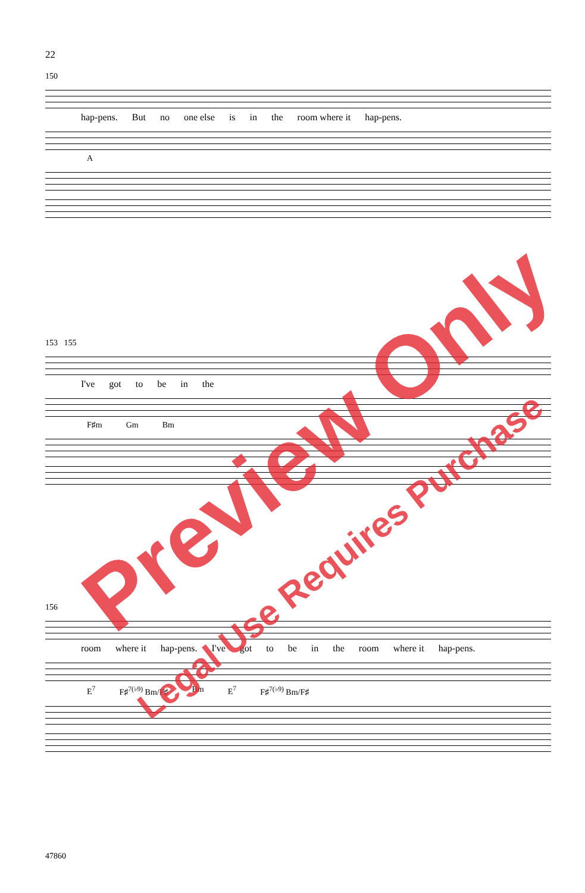22
150
hap-pens. But no one else is in the room where it hap-pens.
A
153 155
I've got to be in the
F♯m Gm Bm
156
room where it hap-pens. I've got to be in the room where it hap-pens.
E<sup>7</sup> F♯<sup>7(♭9)</sup> Bm/F♯ Bm E<sup>7</sup> F♯<sup>7(♭9)</sup> Bm/F♯
47860
Preview Only
Legal Use Requires Purchase